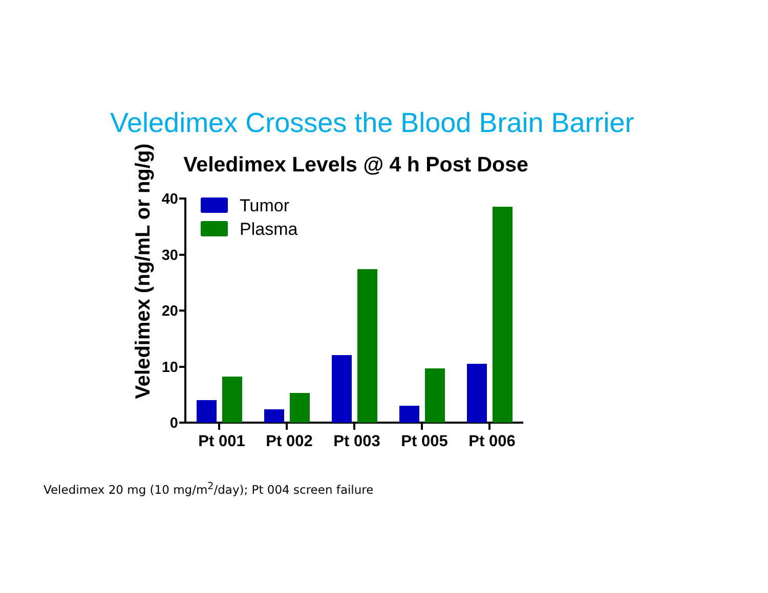Veledimex Crosses the Blood Brain Barrier
Veledimex Levels @ 4 h Post Dose
Veledimex (ng/mL or ng/g)
40
30
20
10
0
Pt 001
Pt 002
Pt 003
Pt 005
Pt 006
Tumor
Plasma
Veledimex 20 mg (10 mg/m<sup>2</sup>/day); Pt 004 screen failure